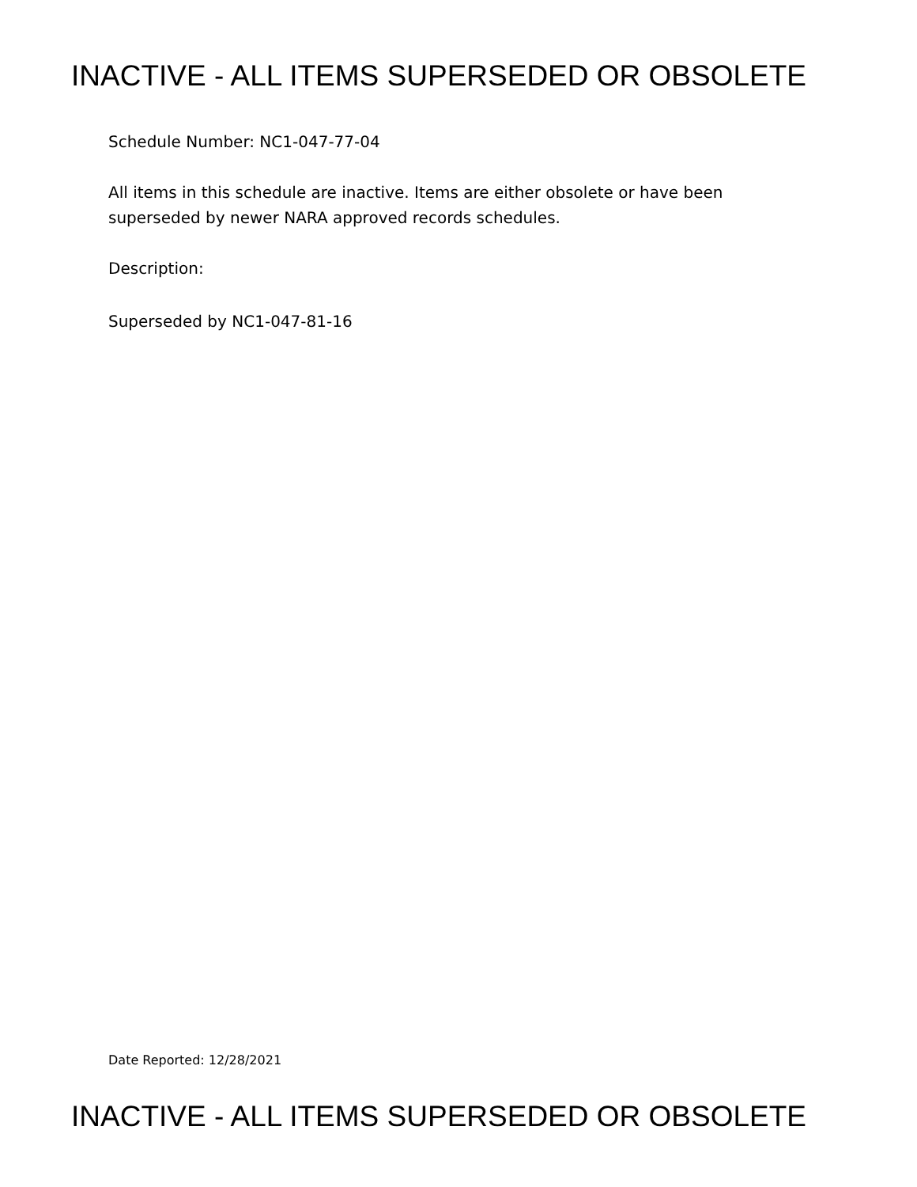INACTIVE - ALL ITEMS SUPERSEDED OR OBSOLETE
Schedule Number: NC1-047-77-04
All items in this schedule are inactive. Items are either obsolete or have been superseded by newer NARA approved records schedules.
Description:
Superseded by NC1-047-81-16
Date Reported: 12/28/2021
INACTIVE - ALL ITEMS SUPERSEDED OR OBSOLETE